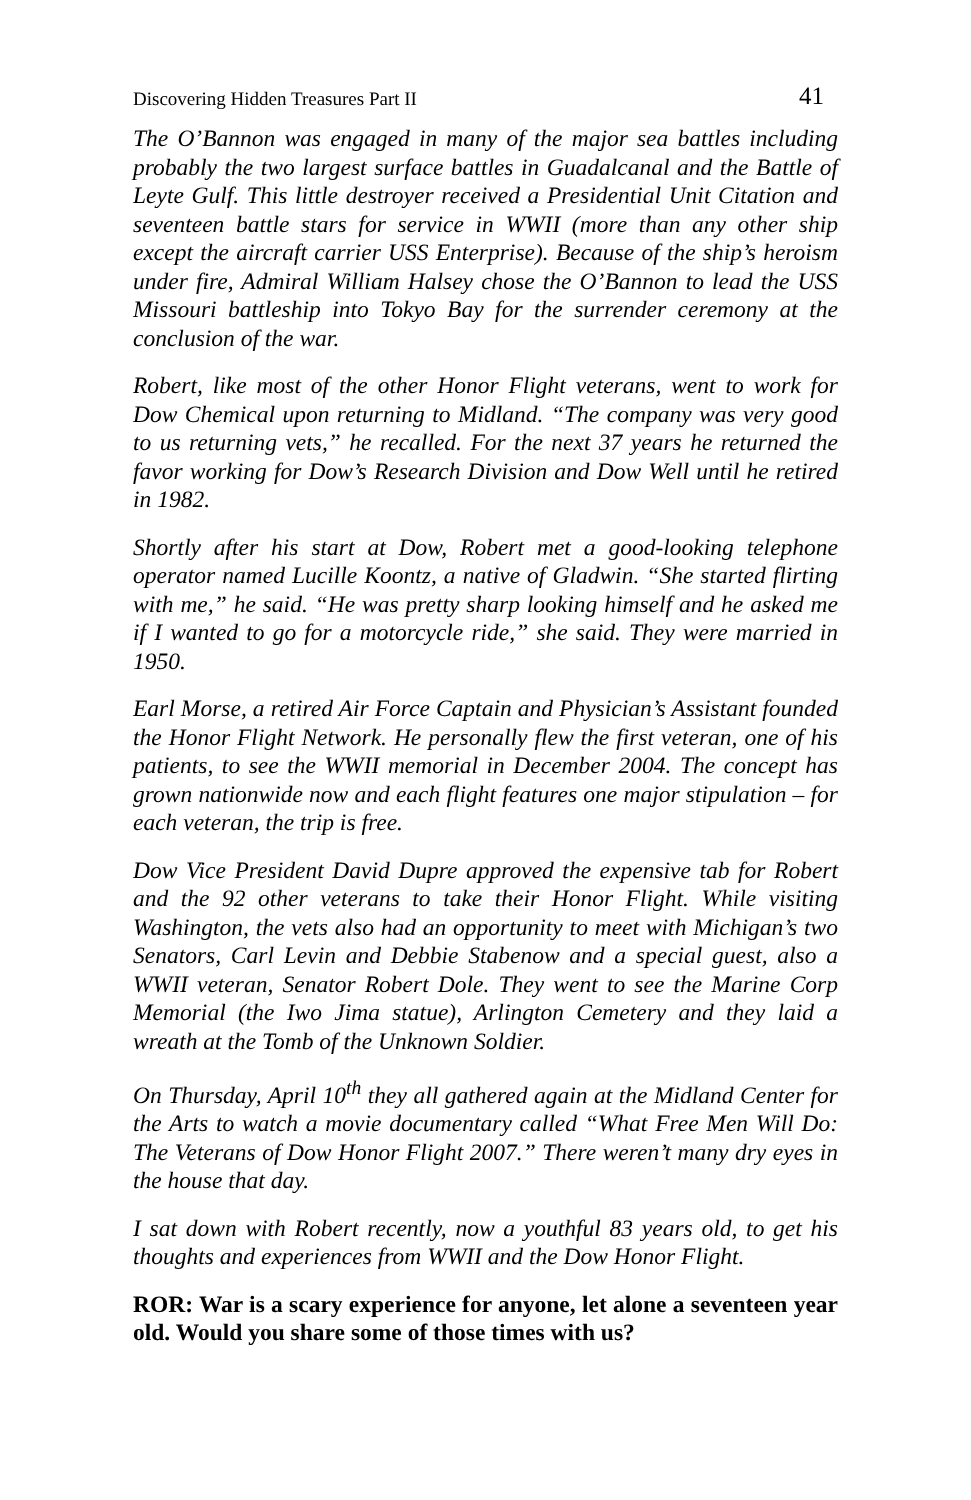Discovering Hidden Treasures Part II 41
The O’Bannon was engaged in many of the major sea battles including probably the two largest surface battles in Guadalcanal and the Battle of Leyte Gulf. This little destroyer received a Presidential Unit Citation and seventeen battle stars for service in WWII (more than any other ship except the aircraft carrier USS Enterprise). Because of the ship’s heroism under fire, Admiral William Halsey chose the O’Bannon to lead the USS Missouri battleship into Tokyo Bay for the surrender ceremony at the conclusion of the war.
Robert, like most of the other Honor Flight veterans, went to work for Dow Chemical upon returning to Midland. “The company was very good to us returning vets,” he recalled. For the next 37 years he returned the favor working for Dow’s Research Division and Dow Well until he retired in 1982.
Shortly after his start at Dow, Robert met a good-looking telephone operator named Lucille Koontz, a native of Gladwin. “She started flirting with me,” he said. “He was pretty sharp looking himself and he asked me if I wanted to go for a motorcycle ride,” she said. They were married in 1950.
Earl Morse, a retired Air Force Captain and Physician’s Assistant founded the Honor Flight Network. He personally flew the first veteran, one of his patients, to see the WWII memorial in December 2004. The concept has grown nationwide now and each flight features one major stipulation – for each veteran, the trip is free.
Dow Vice President David Dupre approved the expensive tab for Robert and the 92 other veterans to take their Honor Flight. While visiting Washington, the vets also had an opportunity to meet with Michigan’s two Senators, Carl Levin and Debbie Stabenow and a special guest, also a WWII veteran, Senator Robert Dole. They went to see the Marine Corp Memorial (the Iwo Jima statue), Arlington Cemetery and they laid a wreath at the Tomb of the Unknown Soldier.
On Thursday, April 10<sup>th</sup> they all gathered again at the Midland Center for the Arts to watch a movie documentary called “What Free Men Will Do: The Veterans of Dow Honor Flight 2007.” There weren’t many dry eyes in the house that day.
I sat down with Robert recently, now a youthful 83 years old, to get his thoughts and experiences from WWII and the Dow Honor Flight.
ROR: War is a scary experience for anyone, let alone a seventeen year old. Would you share some of those times with us?